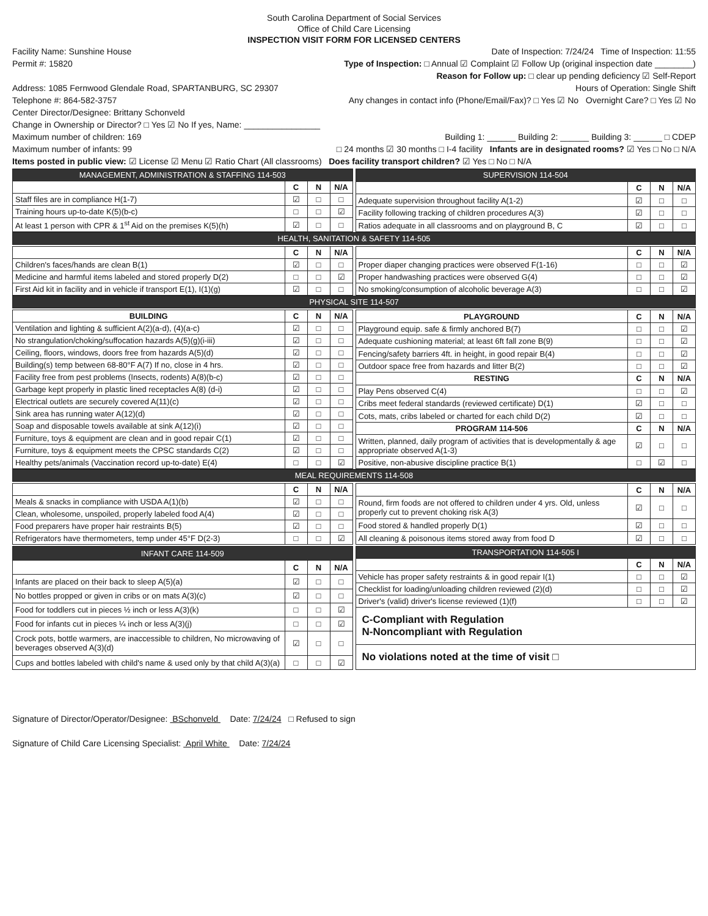South Carolina Department of Social Services
Office of Child Care Licensing
INSPECTION VISIT FORM FOR LICENSED CENTERS
Facility Name: Sunshine House Date of Inspection: 7/24/24 Time of Inspection: 11:55
Permit #: 15820 Type of Inspection: □ Annual ☑ Complaint ☑ Follow Up (original inspection date ________)
Reason for Follow up: □ clear up pending deficiency ☑ Self-Report
Address: 1085 Fernwood Glendale Road, SPARTANBURG, SC 29307 Hours of Operation: Single Shift
Telephone #: 864-582-3757 Any changes in contact info (Phone/Email/Fax)? □ Yes ☑ No Overnight Care? □ Yes ☑ No
Center Director/Designee: Brittany Schonveld
Change in Ownership or Director? □ Yes ☑ No If yes, Name: ________________
Maximum number of children: 169 Building 1: ______ Building 2: ______ Building 3: ______ □ CDEP
Maximum number of infants: 99 □ 24 months ☑ 30 months □ I-4 facility Infants are in designated rooms? ☑ Yes □ No □ N/A
Items posted in public view: ☑ License ☑ Menu ☑ Ratio Chart (All classrooms) Does facility transport children? ☑ Yes □ No □ N/A
| MANAGEMENT, ADMINISTRATION & STAFFING 114-503 | | | |
| --- | --- | --- | --- |
| | C | N | N/A |
| Staff files are in compliance H(1-7) | ☑ | □ | □ |
| Training hours up-to-date K(5)(b-c) | □ | □ | ☑ |
| At least 1 person with CPR & 1<sup>st</sup> Aid on the premises K(5)(h) | ☑ | □ | □ |
| SUPERVISION 114-504 | | | |
| --- | --- | --- | --- |
| | C | N | N/A |
| Adequate supervision throughout facility A(1-2) | ☑ | □ | □ |
| Facility following tracking of children procedures A(3) | ☑ | □ | □ |
| Ratios adequate in all classrooms and on playground B, C | ☑ | □ | □ |
| HEALTH, SANITATION & SAFETY 114-505 |
| --- |
| | C | N | N/A |
| --- | --- | --- | --- |
| Children's faces/hands are clean B(1) | ☑ | □ | □ |
| Medicine and harmful items labeled and stored properly D(2) | □ | □ | ☑ |
| First Aid kit in facility and in vehicle if transport E(1), I(1)(g) | ☑ | □ | □ |
| | C | N | N/A |
| --- | --- | --- | --- |
| Proper diaper changing practices were observed F(1-16) | □ | □ | ☑ |
| Proper handwashing practices were observed G(4) | □ | □ | ☑ |
| No smoking/consumption of alcoholic beverage A(3) | □ | □ | ☑ |
| PHYSICAL SITE 114-507 |
| --- |
| BUILDING | C | N | N/A |
| --- | --- | --- | --- |
| Ventilation and lighting & sufficient A(2)(a-d), (4)(a-c) | ☑ | □ | □ |
| No strangulation/choking/suffocation hazards A(5)(g)(i-iii) | ☑ | □ | □ |
| Ceiling, floors, windows, doors free from hazards A(5)(d) | ☑ | □ | □ |
| Building(s) temp between 68-80°F A(7) If no, close in 4 hrs. | ☑ | □ | □ |
| Facility free from pest problems (Insects, rodents) A(8)(b-c) | ☑ | □ | □ |
| Garbage kept properly in plastic lined receptacles A(8) (d-i) | ☑ | □ | □ |
| Electrical outlets are securely covered A(11)(c) | ☑ | □ | □ |
| Sink area has running water A(12)(d) | ☑ | □ | □ |
| Soap and disposable towels available at sink A(12)(i) | ☑ | □ | □ |
| Furniture, toys & equipment are clean and in good repair C(1) | ☑ | □ | □ |
| Furniture, toys & equipment meets the CPSC standards C(2) | ☑ | □ | □ |
| Healthy pets/animals (Vaccination record up-to-date) E(4) | □ | □ | ☑ |
| PLAYGROUND | C | N | N/A |
| --- | --- | --- | --- |
| Playground equip. safe & firmly anchored B(7) | □ | □ | ☑ |
| Adequate cushioning material; at least 6ft fall zone B(9) | □ | □ | ☑ |
| Fencing/safety barriers 4ft. in height, in good repair B(4) | □ | □ | ☑ |
| Outdoor space free from hazards and litter B(2) | □ | □ | ☑ |
| RESTING | C | N | N/A |
| Play Pens observed C(4) | □ | □ | ☑ |
| Cribs meet federal standards (reviewed certificate) D(1) | ☑ | □ | □ |
| Cots, mats, cribs labeled or charted for each child D(2) | ☑ | □ | □ |
| PROGRAM 114-506 | C | N | N/A |
| Written, planned, daily program of activities that is developmentally & age appropriate observed A(1-3) | ☑ | □ | □ |
| Positive, non-abusive discipline practice B(1) | □ | ☑ | □ |
| MEAL REQUIREMENTS 114-508 |
| --- |
| | C | N | N/A |
| --- | --- | --- | --- |
| Meals & snacks in compliance with USDA A(1)(b) | ☑ | □ | □ |
| Clean, wholesome, unspoiled, properly labeled food A(4) | ☑ | □ | □ |
| Food preparers have proper hair restraints B(5) | ☑ | □ | □ |
| Refrigerators have thermometers, temp under 45°F D(2-3) | □ | □ | ☑ |
| | C | N | N/A |
| --- | --- | --- | --- |
| Round, firm foods are not offered to children under 4 yrs. Old, unless properly cut to prevent choking risk A(3) | ☑ | □ | □ |
| Food stored & handled properly D(1) | ☑ | □ | □ |
| All cleaning & poisonous items stored away from food D | ☑ | □ | □ |
| INFANT CARE 114-509 | | | |
| --- | --- | --- | --- |
| | C | N | N/A |
| Infants are placed on their back to sleep A(5)(a) | ☑ | □ | □ |
| No bottles propped or given in cribs or on mats A(3)(c) | ☑ | □ | □ |
| Food for toddlers cut in pieces ½ inch or less A(3)(k) | □ | □ | ☑ |
| Food for infants cut in pieces ¼ inch or less A(3)(j) | □ | □ | ☑ |
| Crock pots, bottle warmers, are inaccessible to children, No microwaving of beverages observed A(3)(d) | ☑ | □ | □ |
| Cups and bottles labeled with child's name & used only by that child A(3)(a) | □ | □ | ☑ |
| TRANSPORTATION 114-505 I | | | |
| --- | --- | --- | --- |
| | C | N | N/A |
| Vehicle has proper safety restraints & in good repair I(1) | □ | □ | ☑ |
| Checklist for loading/unloading children reviewed (2)(d) | □ | □ | ☑ |
| Driver's (valid) driver's license reviewed (1)(f) | □ | □ | ☑ |
| C-Compliant with Regulation N-Noncompliant with Regulation | | | |
| No violations noted at the time of visit □ | | | |
Signature of Director/Operator/Designee: BSchonveld Date: 7/24/24 □ Refused to sign
Signature of Child Care Licensing Specialist: April White Date: 7/24/24